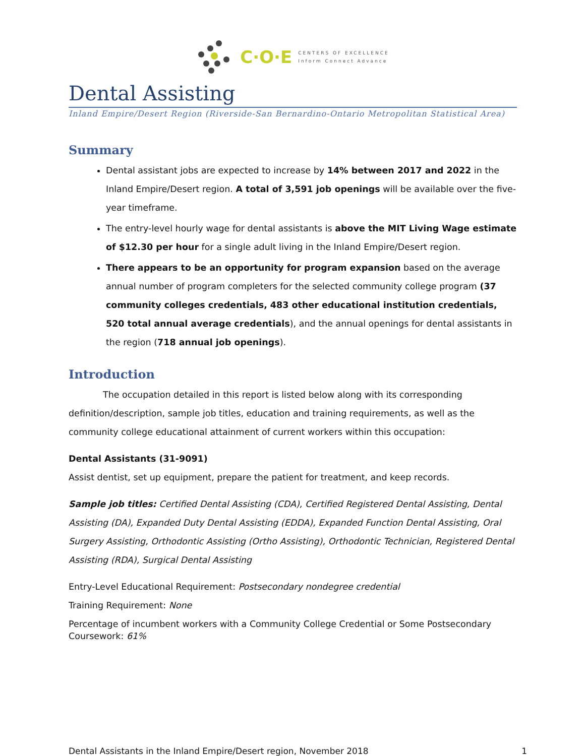C·O·E
CENTERS OF EXCELLENCE
Inform Connect Advance
Dental Assisting
Inland Empire/Desert Region (Riverside-San Bernardino-Ontario Metropolitan Statistical Area)
Summary
Dental assistant jobs are expected to increase by 14% between 2017 and 2022 in the Inland Empire/Desert region. A total of 3,591 job openings will be available over the five-year timeframe.
The entry-level hourly wage for dental assistants is above the MIT Living Wage estimate of $12.30 per hour for a single adult living in the Inland Empire/Desert region.
There appears to be an opportunity for program expansion based on the average annual number of program completers for the selected community college program (37 community colleges credentials, 483 other educational institution credentials, 520 total annual average credentials), and the annual openings for dental assistants in the region (718 annual job openings).
Introduction
The occupation detailed in this report is listed below along with its corresponding definition/description, sample job titles, education and training requirements, as well as the community college educational attainment of current workers within this occupation:
Dental Assistants (31-9091)
Assist dentist, set up equipment, prepare the patient for treatment, and keep records.
Sample job titles: Certified Dental Assisting (CDA), Certified Registered Dental Assisting, Dental Assisting (DA), Expanded Duty Dental Assisting (EDDA), Expanded Function Dental Assisting, Oral Surgery Assisting, Orthodontic Assisting (Ortho Assisting), Orthodontic Technician, Registered Dental Assisting (RDA), Surgical Dental Assisting
Entry-Level Educational Requirement: Postsecondary nondegree credential
Training Requirement: None
Percentage of incumbent workers with a Community College Credential or Some Postsecondary Coursework: 61%
Dental Assistants in the Inland Empire/Desert region, November 2018 1